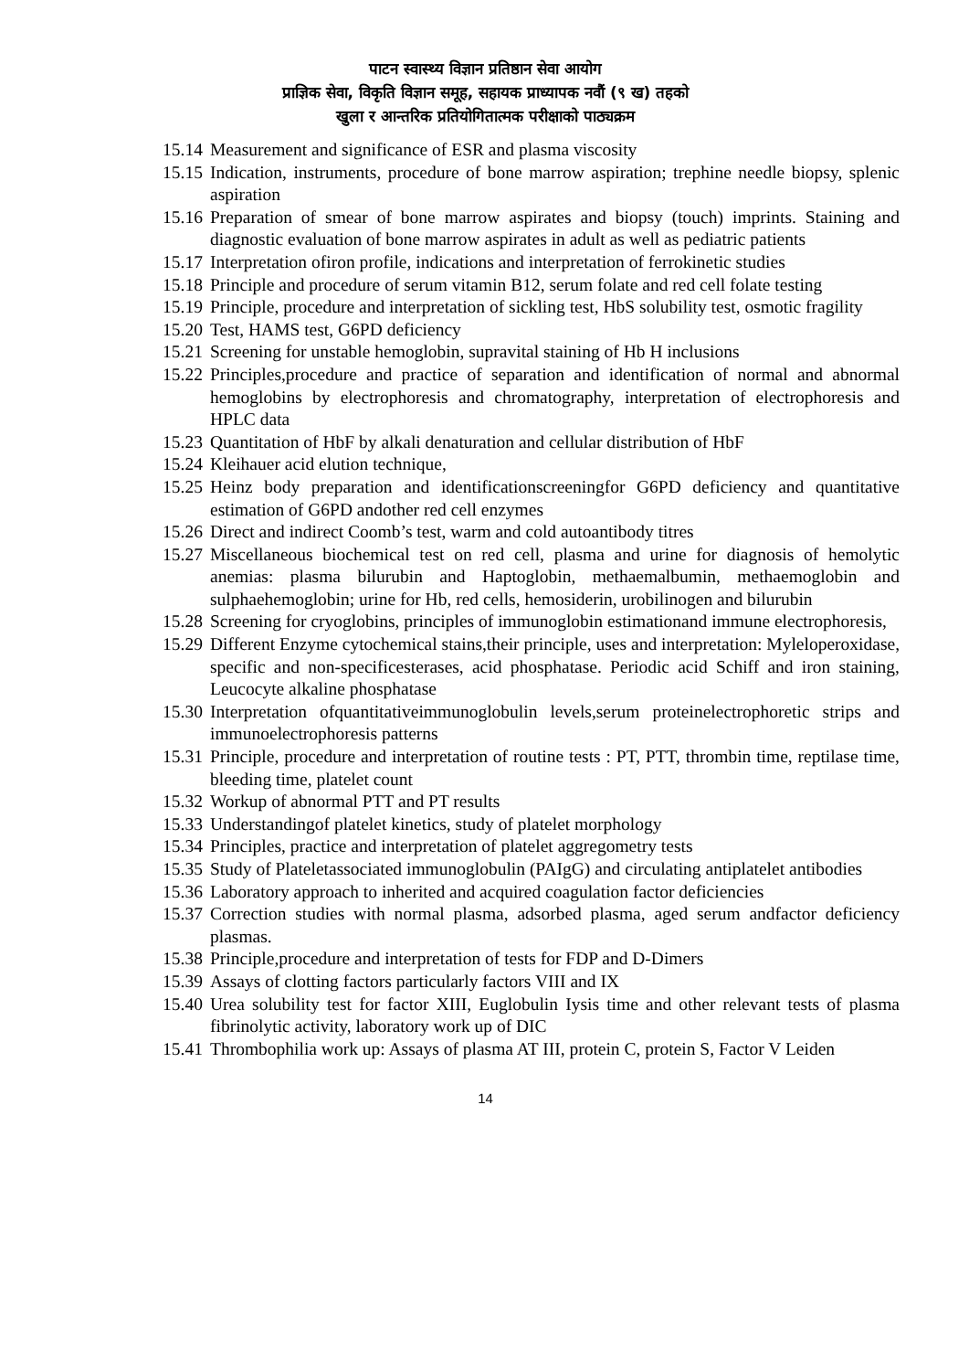पाटन स्वास्थ्य विज्ञान प्रतिष्ठान सेवा आयोग
प्राज्ञिक सेवा, विकृति विज्ञान समूह, सहायक प्राध्यापक नवौं (९ ख) तहको
खुला र आन्तरिक प्रतियोगितात्मक परीक्षाको पाठ्यक्रम
15.14 Measurement and significance of ESR and plasma viscosity
15.15 Indication, instruments, procedure of bone marrow aspiration; trephine needle biopsy, splenic aspiration
15.16 Preparation of smear of bone marrow aspirates and biopsy (touch) imprints. Staining and diagnostic evaluation of bone marrow aspirates in adult as well as pediatric patients
15.17 Interpretation ofiron profile, indications and interpretation of ferrokinetic studies
15.18 Principle and procedure of serum vitamin B12, serum folate and red cell folate testing
15.19 Principle, procedure and interpretation of sickling test, HbS solubility test, osmotic fragility
15.20 Test, HAMS test, G6PD deficiency
15.21 Screening for unstable hemoglobin, supravital staining of Hb H inclusions
15.22 Principles,procedure and practice of separation and identification of normal and abnormal hemoglobins by electrophoresis and chromatography, interpretation of electrophoresis and HPLC data
15.23 Quantitation of HbF by alkali denaturation and cellular distribution of HbF
15.24 Kleihauer acid elution technique,
15.25 Heinz body preparation and identificationscreeningfor G6PD deficiency and quantitative estimation of G6PD andother red cell enzymes
15.26 Direct and indirect Coomb’s test, warm and cold autoantibody titres
15.27 Miscellaneous biochemical test on red cell, plasma and urine for diagnosis of hemolytic anemias: plasma bilurubin and Haptoglobin, methaemalbumin, methaemoglobin and sulphaehemoglobin; urine for Hb, red cells, hemosiderin, urobilinogen and bilurubin
15.28 Screening for cryoglobins, principles of immunoglobin estimationand immune electrophoresis,
15.29 Different Enzyme cytochemical stains,their principle, uses and interpretation: Myleloperoxidase, specific and non-specificesterases, acid phosphatase. Periodic acid Schiff and iron staining, Leucocyte alkaline phosphatase
15.30 Interpretation ofquantitativeimmunoglobulin levels,serum proteinelectrophoretic strips and immunoelectrophoresis patterns
15.31 Principle, procedure and interpretation of routine tests : PT, PTT, thrombin time, reptilase time, bleeding time, platelet count
15.32 Workup of abnormal PTT and PT results
15.33 Understandingof platelet kinetics, study of platelet morphology
15.34 Principles, practice and interpretation of platelet aggregometry tests
15.35 Study of Plateletassociated immunoglobulin (PAIgG) and circulating antiplatelet antibodies
15.36 Laboratory approach to inherited and acquired coagulation factor deficiencies
15.37 Correction studies with normal plasma, adsorbed plasma, aged serum andfactor deficiency plasmas.
15.38 Principle,procedure and interpretation of tests for FDP and D-Dimers
15.39 Assays of clotting factors particularly factors VIII and IX
15.40 Urea solubility test for factor XIII, Euglobulin Iysis time and other relevant tests of plasma fibrinolytic activity, laboratory work up of DIC
15.41 Thrombophilia work up: Assays of plasma AT III, protein C, protein S, Factor V Leiden
14